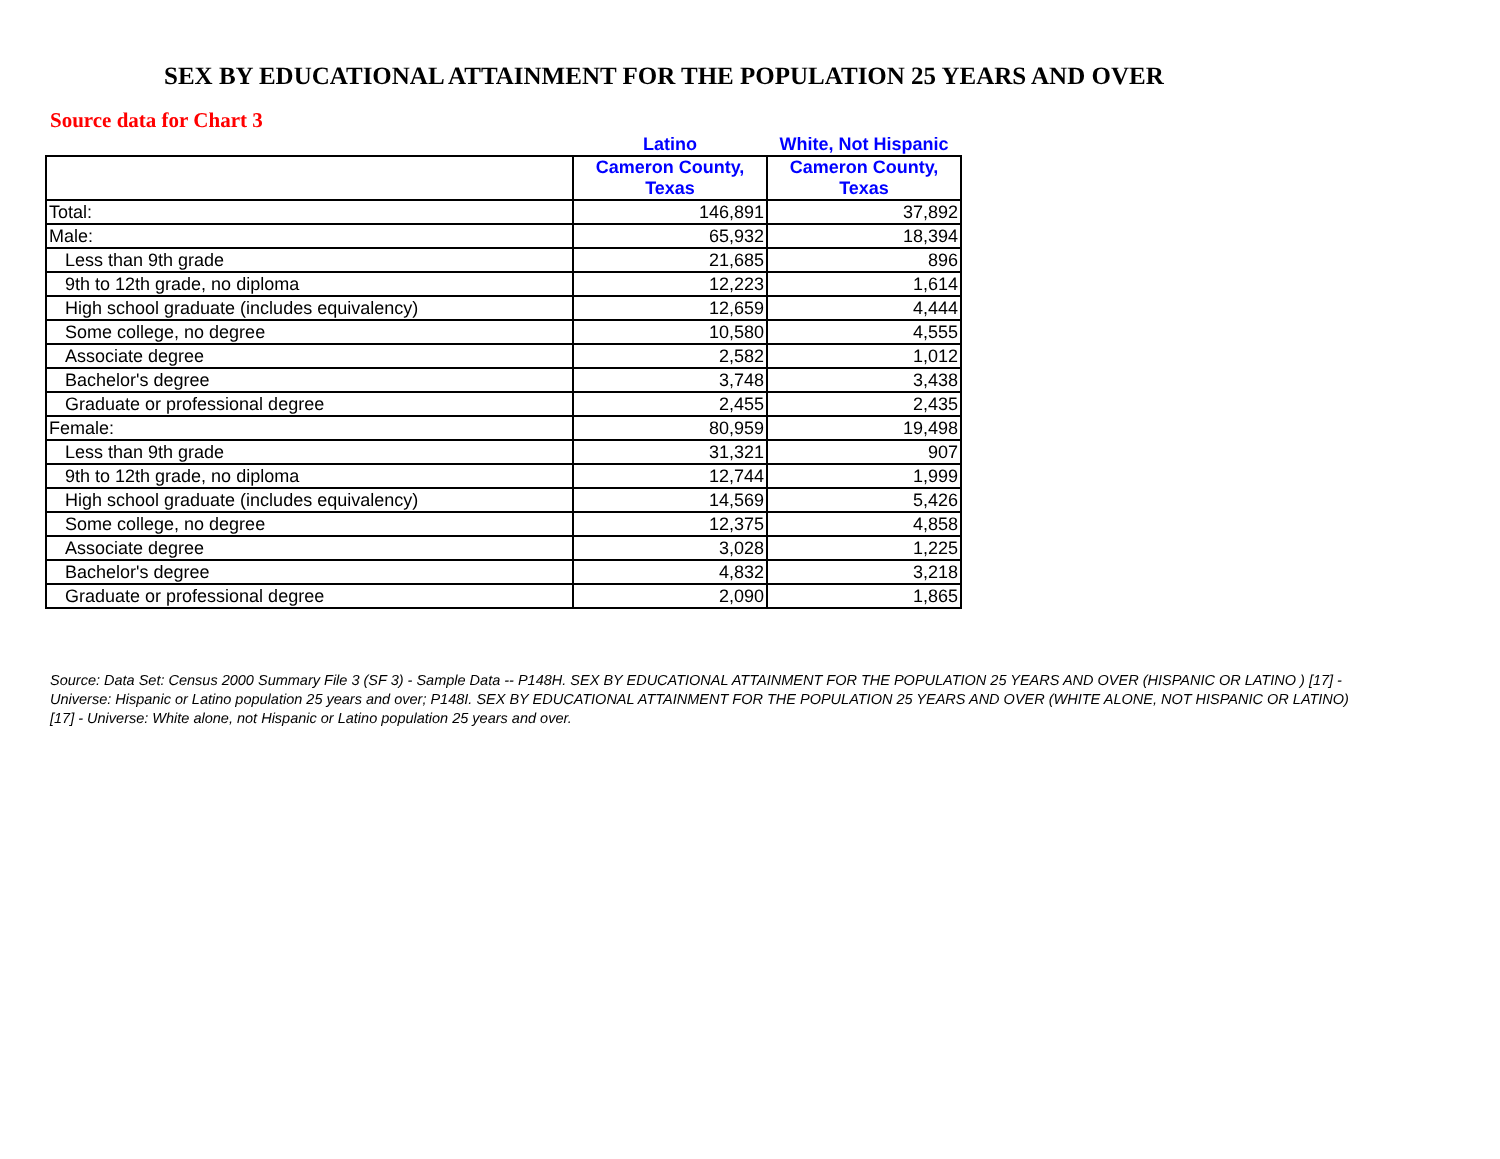SEX BY EDUCATIONAL ATTAINMENT FOR THE POPULATION 25 YEARS AND OVER
Source data for Chart 3
| | Latino | White, Not Hispanic |
| | Cameron County, Texas | Cameron County, Texas |
| Total: | 146,891 | 37,892 |
| Male: | 65,932 | 18,394 |
| Less than 9th grade | 21,685 | 896 |
| 9th to 12th grade, no diploma | 12,223 | 1,614 |
| High school graduate (includes equivalency) | 12,659 | 4,444 |
| Some college, no degree | 10,580 | 4,555 |
| Associate degree | 2,582 | 1,012 |
| Bachelor's degree | 3,748 | 3,438 |
| Graduate or professional degree | 2,455 | 2,435 |
| Female: | 80,959 | 19,498 |
| Less than 9th grade | 31,321 | 907 |
| 9th to 12th grade, no diploma | 12,744 | 1,999 |
| High school graduate (includes equivalency) | 14,569 | 5,426 |
| Some college, no degree | 12,375 | 4,858 |
| Associate degree | 3,028 | 1,225 |
| Bachelor's degree | 4,832 | 3,218 |
| Graduate or professional degree | 2,090 | 1,865 |
Source: Data Set: Census 2000 Summary File 3 (SF 3) - Sample Data -- P148H. SEX BY EDUCATIONAL ATTAINMENT FOR THE POPULATION 25 YEARS AND OVER (HISPANIC OR LATINO ) [17] - Universe: Hispanic or Latino population 25 years and over; P148I. SEX BY EDUCATIONAL ATTAINMENT FOR THE POPULATION 25 YEARS AND OVER (WHITE ALONE, NOT HISPANIC OR LATINO) [17] - Universe: White alone, not Hispanic or Latino population 25 years and over.